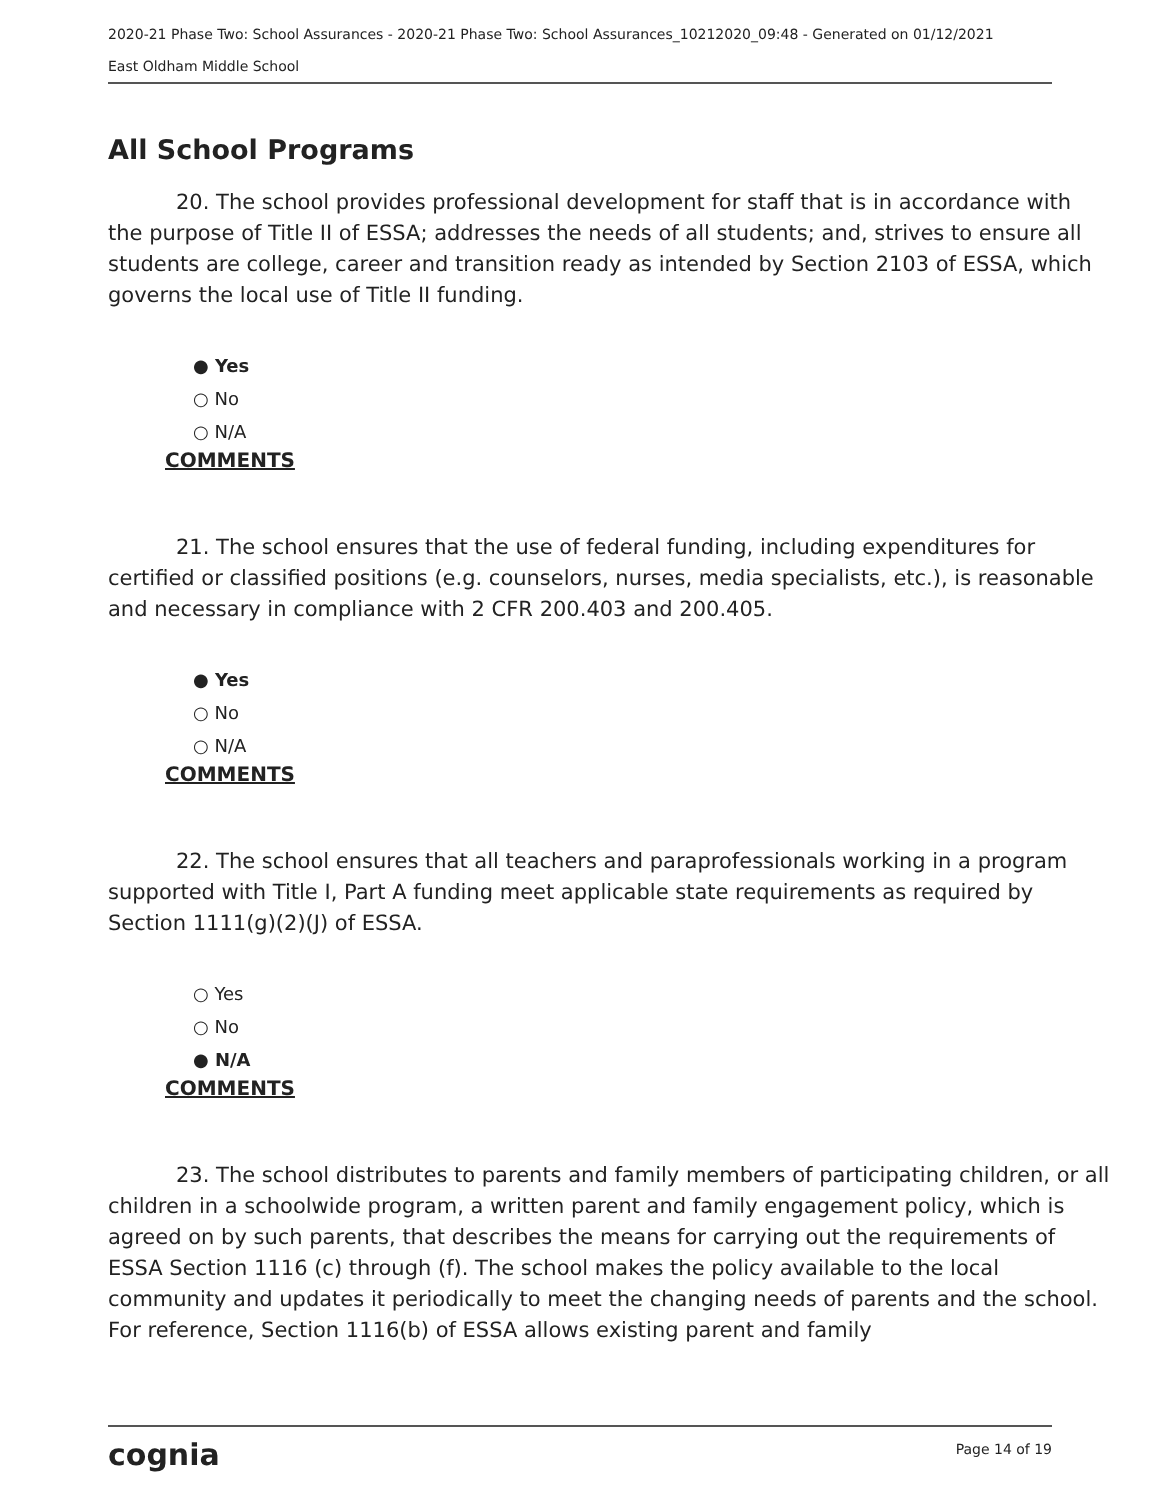2020-21 Phase Two: School Assurances - 2020-21 Phase Two: School Assurances_10212020_09:48 - Generated on 01/12/2021
East Oldham Middle School
All School Programs
20. The school provides professional development for staff that is in accordance with the purpose of Title II of ESSA; addresses the needs of all students; and, strives to ensure all students are college, career and transition ready as intended by Section 2103 of ESSA, which governs the local use of Title II funding.
● Yes
○ No
○ N/A
COMMENTS
21. The school ensures that the use of federal funding, including expenditures for certified or classified positions (e.g. counselors, nurses, media specialists, etc.), is reasonable and necessary in compliance with 2 CFR 200.403 and 200.405.
● Yes
○ No
○ N/A
COMMENTS
22. The school ensures that all teachers and paraprofessionals working in a program supported with Title I, Part A funding meet applicable state requirements as required by Section 1111(g)(2)(J) of ESSA.
○ Yes
○ No
● N/A
COMMENTS
23. The school distributes to parents and family members of participating children, or all children in a schoolwide program, a written parent and family engagement policy, which is agreed on by such parents, that describes the means for carrying out the requirements of ESSA Section 1116 (c) through (f). The school makes the policy available to the local community and updates it periodically to meet the changing needs of parents and the school. For reference, Section 1116(b) of ESSA allows existing parent and family
cognia Page 14 of 19